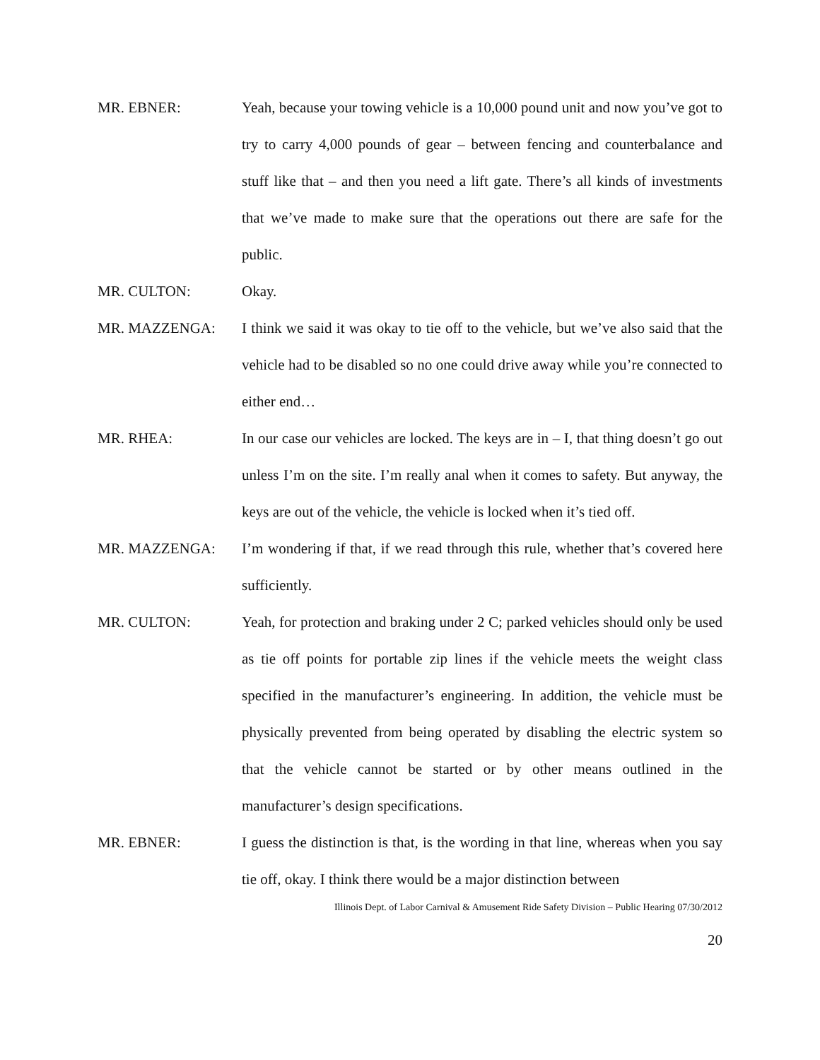MR. EBNER: Yeah, because your towing vehicle is a 10,000 pound unit and now you’ve got to try to carry 4,000 pounds of gear – between fencing and counterbalance and stuff like that – and then you need a lift gate. There’s all kinds of investments that we’ve made to make sure that the operations out there are safe for the public.
MR. CULTON: Okay.
MR. MAZZENGA: I think we said it was okay to tie off to the vehicle, but we’ve also said that the vehicle had to be disabled so no one could drive away while you’re connected to either end…
MR. RHEA: In our case our vehicles are locked. The keys are in – I, that thing doesn’t go out unless I’m on the site. I’m really anal when it comes to safety. But anyway, the keys are out of the vehicle, the vehicle is locked when it’s tied off.
MR. MAZZENGA: I’m wondering if that, if we read through this rule, whether that’s covered here sufficiently.
MR. CULTON: Yeah, for protection and braking under 2 C; parked vehicles should only be used as tie off points for portable zip lines if the vehicle meets the weight class specified in the manufacturer’s engineering. In addition, the vehicle must be physically prevented from being operated by disabling the electric system so that the vehicle cannot be started or by other means outlined in the manufacturer’s design specifications.
MR. EBNER: I guess the distinction is that, is the wording in that line, whereas when you say tie off, okay. I think there would be a major distinction between
Illinois Dept. of Labor Carnival & Amusement Ride Safety Division – Public Hearing 07/30/2012
20